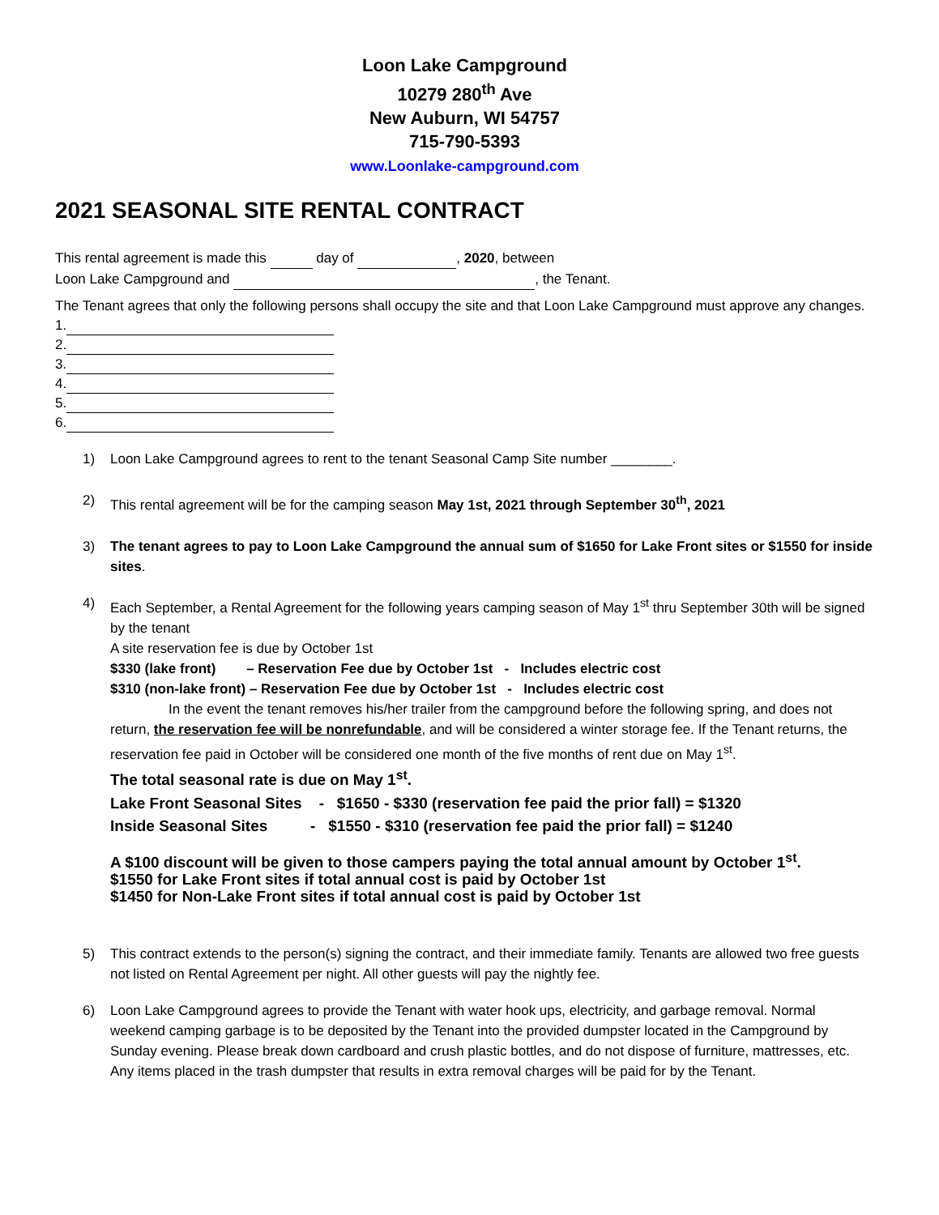Loon Lake Campground
10279 280<sup>th</sup> Ave
New Auburn, WI 54757
715-790-5393
www.Loonlake-campground.com
2021 SEASONAL SITE RENTAL CONTRACT
This rental agreement is made this day of , 2020, between
Loon Lake Campground and , the Tenant.
The Tenant agrees that only the following persons shall occupy the site and that Loon Lake Campground must approve any changes.
1.
2.
3.
4.
5.
6.
1) Loon Lake Campground agrees to rent to the tenant Seasonal Camp Site number ________.
2) This rental agreement will be for the camping season May 1st, 2021 through September 30<sup>th</sup>, 2021
3) The tenant agrees to pay to Loon Lake Campground the annual sum of $1650 for Lake Front sites or $1550 for inside sites.
4) Each September, a Rental Agreement for the following years camping season of May 1<sup>st</sup> thru September 30th will be signed by the tenant
A site reservation fee is due by October 1st
$330 (lake front) – Reservation Fee due by October 1st - Includes electric cost
$310 (non-lake front) – Reservation Fee due by October 1st - Includes electric cost
In the event the tenant removes his/her trailer from the campground before the following spring, and does not return, the reservation fee will be nonrefundable, and will be considered a winter storage fee. If the Tenant returns, the reservation fee paid in October will be considered one month of the five months of rent due on May 1<sup>st</sup>.
The total seasonal rate is due on May 1<sup>st</sup>.
Lake Front Seasonal Sites - $1650 - $330 (reservation fee paid the prior fall) = $1320
Inside Seasonal Sites - $1550 - $310 (reservation fee paid the prior fall) = $1240
A $100 discount will be given to those campers paying the total annual amount by October 1<sup>st</sup>.
$1550 for Lake Front sites if total annual cost is paid by October 1st
$1450 for Non-Lake Front sites if total annual cost is paid by October 1st
5) This contract extends to the person(s) signing the contract, and their immediate family. Tenants are allowed two free guests not listed on Rental Agreement per night. All other guests will pay the nightly fee.
6) Loon Lake Campground agrees to provide the Tenant with water hook ups, electricity, and garbage removal. Normal weekend camping garbage is to be deposited by the Tenant into the provided dumpster located in the Campground by Sunday evening. Please break down cardboard and crush plastic bottles, and do not dispose of furniture, mattresses, etc. Any items placed in the trash dumpster that results in extra removal charges will be paid for by the Tenant.